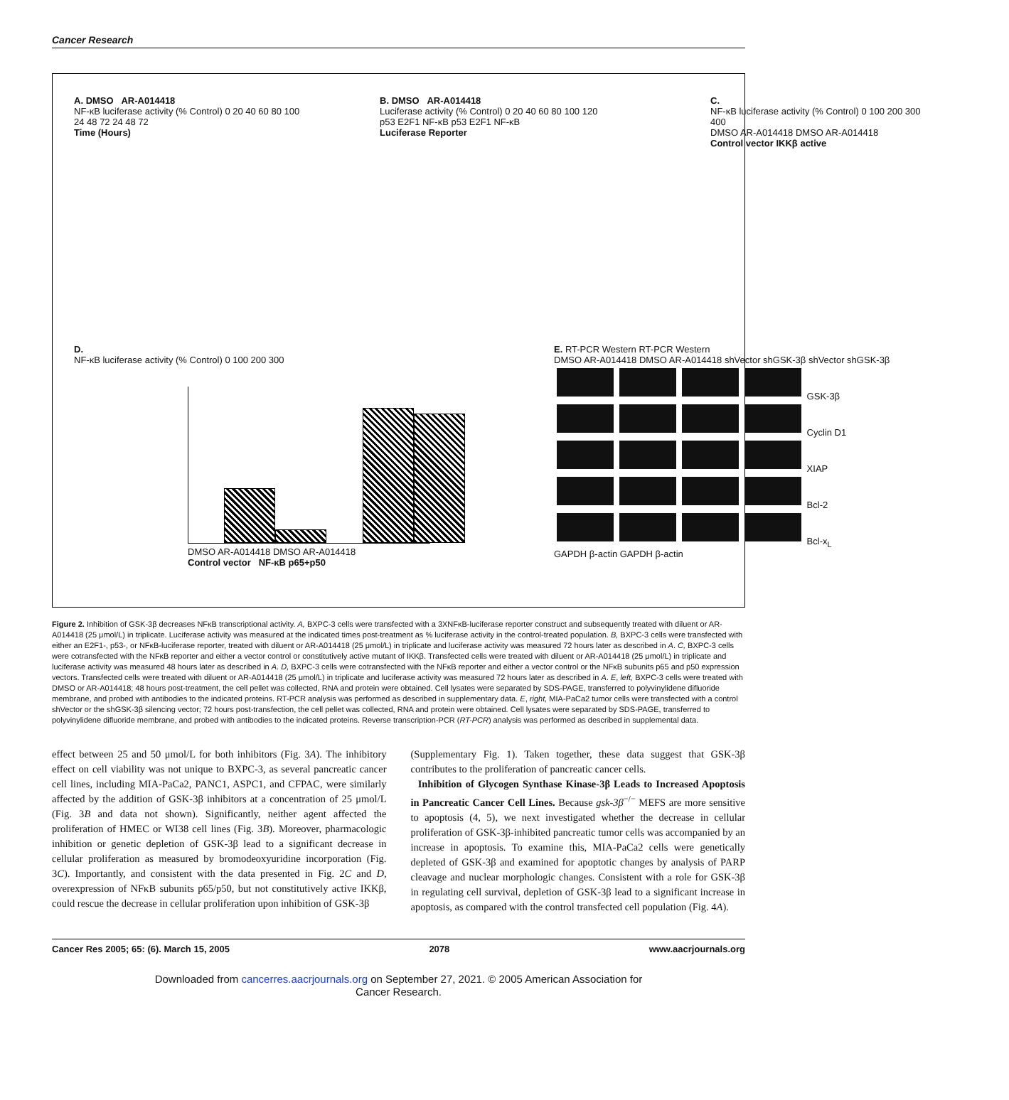Cancer Research
A. DMSO AR-A014418
NF-κB luciferase activity (% Control) 0 20 40 60 80 100
24 48 72 24 48 72
Time (Hours)
B. DMSO AR-A014418
Luciferase activity (% Control) 0 20 40 60 80 100 120
p53 E2F1 NF-κB p53 E2F1 NF-κB
Luciferase Reporter
C.
NF-κB luciferase activity (% Control) 0 100 200 300 400
DMSO AR-A014418 DMSO AR-A014418
Control vector IKKβ active
D.
NF-κB luciferase activity (% Control) 0 100 200 300
DMSO AR-A014418 DMSO AR-A014418
Control vector NF-κB p65+p50
E. RT-PCR Western RT-PCR Western
DMSO AR-A014418 DMSO AR-A014418 shVector shGSK-3β shVector shGSK-3β
GSK-3β
Cyclin D1
XIAP
Bcl-2
Bcl-x<sub>L</sub>
GAPDH β-actin GAPDH β-actin
Figure 2. Inhibition of GSK-3β decreases NFκB transcriptional activity. A, BXPC-3 cells were transfected with a 3XNFκB-luciferase reporter construct and subsequently treated with diluent or AR-A014418 (25 μmol/L) in triplicate. Luciferase activity was measured at the indicated times post-treatment as % luciferase activity in the control-treated population. B, BXPC-3 cells were transfected with either an E2F1-, p53-, or NFκB-luciferase reporter, treated with diluent or AR-A014418 (25 μmol/L) in triplicate and luciferase activity was measured 72 hours later as described in A. C, BXPC-3 cells were cotransfected with the NFκB reporter and either a vector control or constitutively active mutant of IKKβ. Transfected cells were treated with diluent or AR-A014418 (25 μmol/L) in triplicate and luciferase activity was measured 48 hours later as described in A. D, BXPC-3 cells were cotransfected with the NFκB reporter and either a vector control or the NFκB subunits p65 and p50 expression vectors. Transfected cells were treated with diluent or AR-A014418 (25 μmol/L) in triplicate and luciferase activity was measured 72 hours later as described in A. E, left, BXPC-3 cells were treated with DMSO or AR-A014418; 48 hours post-treatment, the cell pellet was collected, RNA and protein were obtained. Cell lysates were separated by SDS-PAGE, transferred to polyvinylidene difluoride membrane, and probed with antibodies to the indicated proteins. RT-PCR analysis was performed as described in supplementary data. E, right, MIA-PaCa2 tumor cells were transfected with a control shVector or the shGSK-3β silencing vector; 72 hours post-transfection, the cell pellet was collected, RNA and protein were obtained. Cell lysates were separated by SDS-PAGE, transferred to polyvinylidene difluoride membrane, and probed with antibodies to the indicated proteins. Reverse transcription-PCR (RT-PCR) analysis was performed as described in supplemental data.
effect between 25 and 50 μmol/L for both inhibitors (Fig. 3A). The inhibitory effect on cell viability was not unique to BXPC-3, as several pancreatic cancer cell lines, including MIA-PaCa2, PANC1, ASPC1, and CFPAC, were similarly affected by the addition of GSK-3β inhibitors at a concentration of 25 μmol/L (Fig. 3B and data not shown). Significantly, neither agent affected the proliferation of HMEC or WI38 cell lines (Fig. 3B). Moreover, pharmacologic inhibition or genetic depletion of GSK-3β lead to a significant decrease in cellular proliferation as measured by bromodeoxyuridine incorporation (Fig. 3C). Importantly, and consistent with the data presented in Fig. 2C and D, overexpression of NFκB subunits p65/p50, but not constitutively active IKKβ, could rescue the decrease in cellular proliferation upon inhibition of GSK-3β
(Supplementary Fig. 1). Taken together, these data suggest that GSK-3β contributes to the proliferation of pancreatic cancer cells.
Inhibition of Glycogen Synthase Kinase-3β Leads to Increased Apoptosis in Pancreatic Cancer Cell Lines. Because gsk-3β<sup>−/−</sup> MEFS are more sensitive to apoptosis (4, 5), we next investigated whether the decrease in cellular proliferation of GSK-3β-inhibited pancreatic tumor cells was accompanied by an increase in apoptosis. To examine this, MIA-PaCa2 cells were genetically depleted of GSK-3β and examined for apoptotic changes by analysis of PARP cleavage and nuclear morphologic changes. Consistent with a role for GSK-3β in regulating cell survival, depletion of GSK-3β lead to a significant increase in apoptosis, as compared with the control transfected cell population (Fig. 4A).
Cancer Res 2005; 65: (6). March 15, 2005 2078 www.aacrjournals.org
Downloaded from cancerres.aacrjournals.org on September 27, 2021. © 2005 American Association for
Cancer Research.